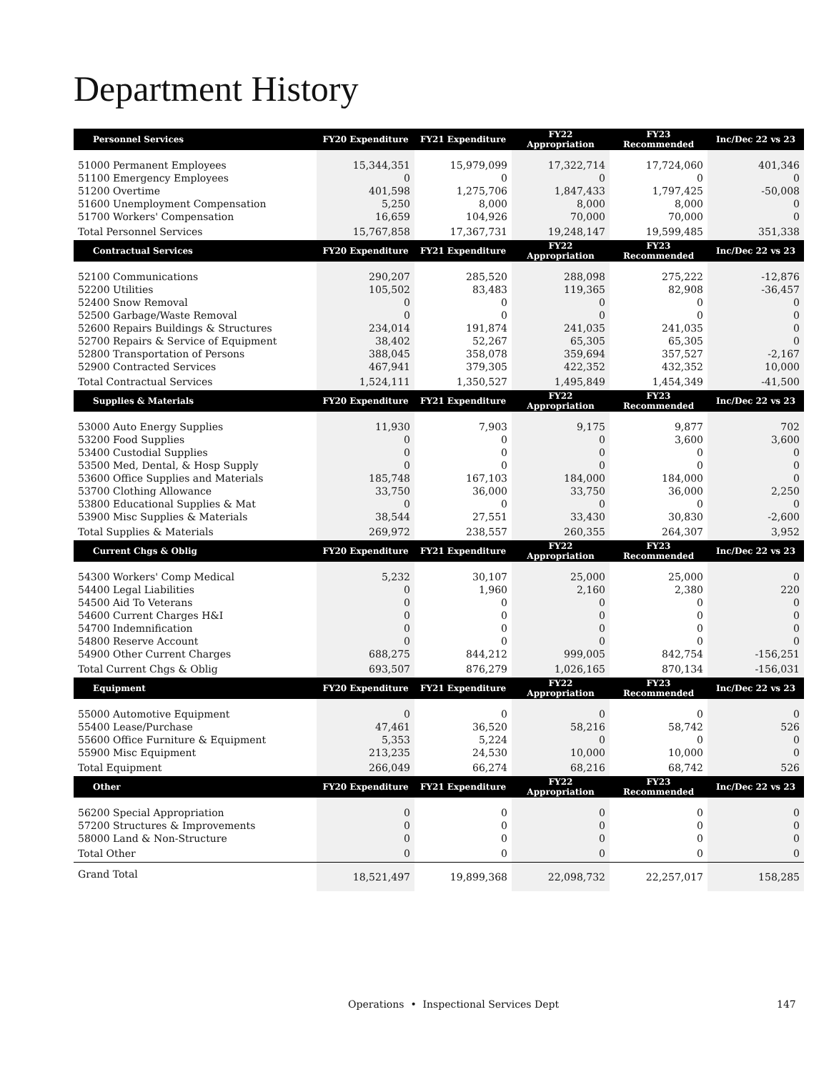Department History
| Personnel Services | FY20 Expenditure | FY21 Expenditure | FY22 Appropriation | FY23 Recommended | Inc/Dec 22 vs 23 |
| --- | --- | --- | --- | --- | --- |
| 51000 Permanent Employees | 15,344,351 | 15,979,099 | 17,322,714 | 17,724,060 | 401,346 |
| 51100 Emergency Employees | 0 | 0 | 0 | 0 | 0 |
| 51200 Overtime | 401,598 | 1,275,706 | 1,847,433 | 1,797,425 | -50,008 |
| 51600 Unemployment Compensation | 5,250 | 8,000 | 8,000 | 8,000 | 0 |
| 51700 Workers' Compensation | 16,659 | 104,926 | 70,000 | 70,000 | 0 |
| Total Personnel Services | 15,767,858 | 17,367,731 | 19,248,147 | 19,599,485 | 351,338 |
| Contractual Services | FY20 Expenditure | FY21 Expenditure | FY22 Appropriation | FY23 Recommended | Inc/Dec 22 vs 23 |
| 52100 Communications | 290,207 | 285,520 | 288,098 | 275,222 | -12,876 |
| 52200 Utilities | 105,502 | 83,483 | 119,365 | 82,908 | -36,457 |
| 52400 Snow Removal | 0 | 0 | 0 | 0 | 0 |
| 52500 Garbage/Waste Removal | 0 | 0 | 0 | 0 | 0 |
| 52600 Repairs Buildings & Structures | 234,014 | 191,874 | 241,035 | 241,035 | 0 |
| 52700 Repairs & Service of Equipment | 38,402 | 52,267 | 65,305 | 65,305 | 0 |
| 52800 Transportation of Persons | 388,045 | 358,078 | 359,694 | 357,527 | -2,167 |
| 52900 Contracted Services | 467,941 | 379,305 | 422,352 | 432,352 | 10,000 |
| Total Contractual Services | 1,524,111 | 1,350,527 | 1,495,849 | 1,454,349 | -41,500 |
| Supplies & Materials | FY20 Expenditure | FY21 Expenditure | FY22 Appropriation | FY23 Recommended | Inc/Dec 22 vs 23 |
| 53000 Auto Energy Supplies | 11,930 | 7,903 | 9,175 | 9,877 | 702 |
| 53200 Food Supplies | 0 | 0 | 0 | 3,600 | 3,600 |
| 53400 Custodial Supplies | 0 | 0 | 0 | 0 | 0 |
| 53500 Med, Dental, & Hosp Supply | 0 | 0 | 0 | 0 | 0 |
| 53600 Office Supplies and Materials | 185,748 | 167,103 | 184,000 | 184,000 | 0 |
| 53700 Clothing Allowance | 33,750 | 36,000 | 33,750 | 36,000 | 2,250 |
| 53800 Educational Supplies & Mat | 0 | 0 | 0 | 0 | 0 |
| 53900 Misc Supplies & Materials | 38,544 | 27,551 | 33,430 | 30,830 | -2,600 |
| Total Supplies & Materials | 269,972 | 238,557 | 260,355 | 264,307 | 3,952 |
| Current Chgs & Oblig | FY20 Expenditure | FY21 Expenditure | FY22 Appropriation | FY23 Recommended | Inc/Dec 22 vs 23 |
| 54300 Workers' Comp Medical | 5,232 | 30,107 | 25,000 | 25,000 | 0 |
| 54400 Legal Liabilities | 0 | 1,960 | 2,160 | 2,380 | 220 |
| 54500 Aid To Veterans | 0 | 0 | 0 | 0 | 0 |
| 54600 Current Charges H&I | 0 | 0 | 0 | 0 | 0 |
| 54700 Indemnification | 0 | 0 | 0 | 0 | 0 |
| 54800 Reserve Account | 0 | 0 | 0 | 0 | 0 |
| 54900 Other Current Charges | 688,275 | 844,212 | 999,005 | 842,754 | -156,251 |
| Total Current Chgs & Oblig | 693,507 | 876,279 | 1,026,165 | 870,134 | -156,031 |
| Equipment | FY20 Expenditure | FY21 Expenditure | FY22 Appropriation | FY23 Recommended | Inc/Dec 22 vs 23 |
| 55000 Automotive Equipment | 0 | 0 | 0 | 0 | 0 |
| 55400 Lease/Purchase | 47,461 | 36,520 | 58,216 | 58,742 | 526 |
| 55600 Office Furniture & Equipment | 5,353 | 5,224 | 0 | 0 | 0 |
| 55900 Misc Equipment | 213,235 | 24,530 | 10,000 | 10,000 | 0 |
| Total Equipment | 266,049 | 66,274 | 68,216 | 68,742 | 526 |
| Other | FY20 Expenditure | FY21 Expenditure | FY22 Appropriation | FY23 Recommended | Inc/Dec 22 vs 23 |
| 56200 Special Appropriation | 0 | 0 | 0 | 0 | 0 |
| 57200 Structures & Improvements | 0 | 0 | 0 | 0 | 0 |
| 58000 Land & Non-Structure | 0 | 0 | 0 | 0 | 0 |
| Total Other | 0 | 0 | 0 | 0 | 0 |
| Grand Total | 18,521,497 | 19,899,368 | 22,098,732 | 22,257,017 | 158,285 |
Operations • Inspectional Services Dept 147